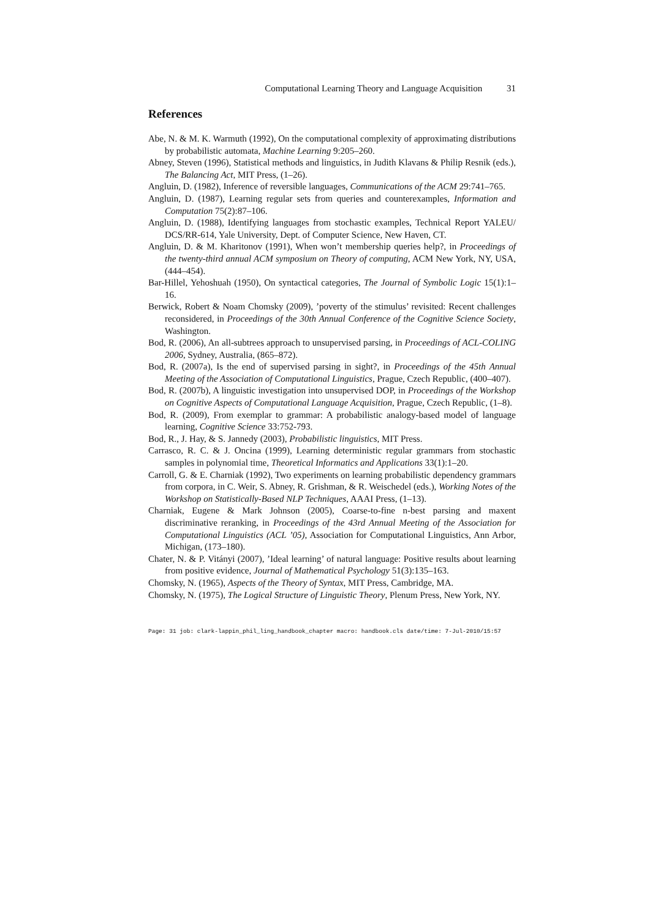Computational Learning Theory and Language Acquisition 31
References
Abe, N. & M. K. Warmuth (1992), On the computational complexity of approximating distributions by probabilistic automata, Machine Learning 9:205–260.
Abney, Steven (1996), Statistical methods and linguistics, in Judith Klavans & Philip Resnik (eds.), The Balancing Act, MIT Press, (1–26).
Angluin, D. (1982), Inference of reversible languages, Communications of the ACM 29:741–765.
Angluin, D. (1987), Learning regular sets from queries and counterexamples, Information and Computation 75(2):87–106.
Angluin, D. (1988), Identifying languages from stochastic examples, Technical Report YALEU/ DCS/RR-614, Yale University, Dept. of Computer Science, New Haven, CT.
Angluin, D. & M. Kharitonov (1991), When won’t membership queries help?, in Proceedings of the twenty-third annual ACM symposium on Theory of computing, ACM New York, NY, USA, (444–454).
Bar-Hillel, Yehoshuah (1950), On syntactical categories, The Journal of Symbolic Logic 15(1):1–16.
Berwick, Robert & Noam Chomsky (2009), ’poverty of the stimulus’ revisited: Recent challenges reconsidered, in Proceedings of the 30th Annual Conference of the Cognitive Science Society, Washington.
Bod, R. (2006), An all-subtrees approach to unsupervised parsing, in Proceedings of ACL-COLING 2006, Sydney, Australia, (865–872).
Bod, R. (2007a), Is the end of supervised parsing in sight?, in Proceedings of the 45th Annual Meeting of the Association of Computational Linguistics, Prague, Czech Republic, (400–407).
Bod, R. (2007b), A linguistic investigation into unsupervised DOP, in Proceedings of the Workshop on Cognitive Aspects of Computational Language Acquisition, Prague, Czech Republic, (1–8).
Bod, R. (2009), From exemplar to grammar: A probabilistic analogy-based model of language learning, Cognitive Science 33:752-793.
Bod, R., J. Hay, & S. Jannedy (2003), Probabilistic linguistics, MIT Press.
Carrasco, R. C. & J. Oncina (1999), Learning deterministic regular grammars from stochastic samples in polynomial time, Theoretical Informatics and Applications 33(1):1–20.
Carroll, G. & E. Charniak (1992), Two experiments on learning probabilistic dependency grammars from corpora, in C. Weir, S. Abney, R. Grishman, & R. Weischedel (eds.), Working Notes of the Workshop on Statistically-Based NLP Techniques, AAAI Press, (1–13).
Charniak, Eugene & Mark Johnson (2005), Coarse-to-fine n-best parsing and maxent discriminative reranking, in Proceedings of the 43rd Annual Meeting of the Association for Computational Linguistics (ACL ’05), Association for Computational Linguistics, Ann Arbor, Michigan, (173–180).
Chater, N. & P. Vitányi (2007), ’Ideal learning’ of natural language: Positive results about learning from positive evidence, Journal of Mathematical Psychology 51(3):135–163.
Chomsky, N. (1965), Aspects of the Theory of Syntax, MIT Press, Cambridge, MA.
Chomsky, N. (1975), The Logical Structure of Linguistic Theory, Plenum Press, New York, NY.
Page: 31 job: clark-lappin_phil_ling_handbook_chapter macro: handbook.cls date/time: 7-Jul-2010/15:57